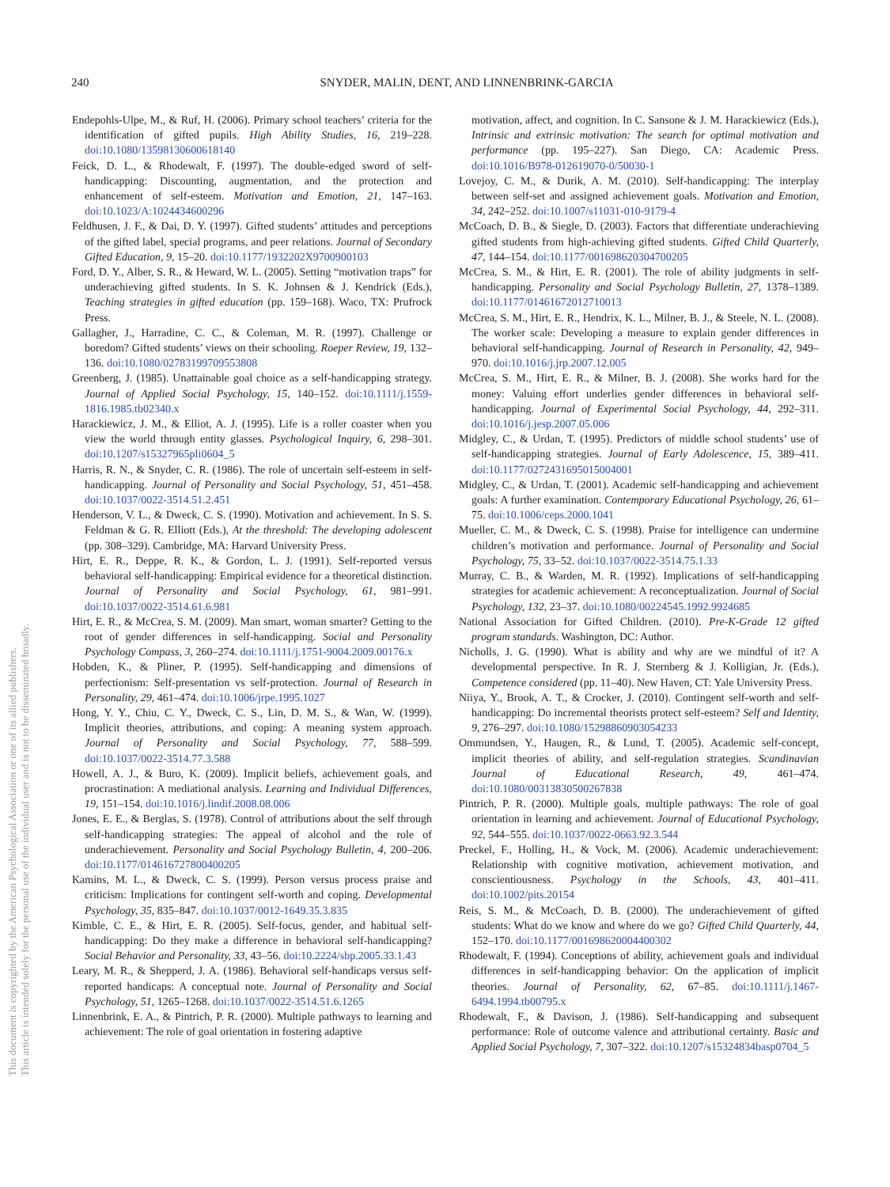240 SNYDER, MALIN, DENT, AND LINNENBRINK-GARCIA
This document is copyrighted by the American Psychological Association or one of its allied publishers.
This article is intended solely for the personal use of the individual user and is not to be disseminated broadly.
Endepohls-Ulpe, M., & Ruf, H. (2006). Primary school teachers’ criteria for the identification of gifted pupils. High Ability Studies, 16, 219–228. doi:10.1080/13598130600618140
Feick, D. L., & Rhodewalt, F. (1997). The double-edged sword of self-handicapping: Discounting, augmentation, and the protection and enhancement of self-esteem. Motivation and Emotion, 21, 147–163. doi:10.1023/A:1024434600296
Feldhusen, J. F., & Dai, D. Y. (1997). Gifted students’ attitudes and perceptions of the gifted label, special programs, and peer relations. Journal of Secondary Gifted Education, 9, 15–20. doi:10.1177/1932202X9700900103
Ford, D. Y., Alber, S. R., & Heward, W. L. (2005). Setting “motivation traps” for underachieving gifted students. In S. K. Johnsen & J. Kendrick (Eds.), Teaching strategies in gifted education (pp. 159–168). Waco, TX: Prufrock Press.
Gallagher, J., Harradine, C. C., & Coleman, M. R. (1997). Challenge or boredom? Gifted students’ views on their schooling. Roeper Review, 19, 132–136. doi:10.1080/02783199709553808
Greenberg, J. (1985). Unattainable goal choice as a self-handicapping strategy. Journal of Applied Social Psychology, 15, 140–152. doi:10.1111/j.1559-1816.1985.tb02340.x
Harackiewicz, J. M., & Elliot, A. J. (1995). Life is a roller coaster when you view the world through entity glasses. Psychological Inquiry, 6, 298–301. doi:10.1207/s15327965pli0604_5
Harris, R. N., & Snyder, C. R. (1986). The role of uncertain self-esteem in self-handicapping. Journal of Personality and Social Psychology, 51, 451–458. doi:10.1037/0022-3514.51.2.451
Henderson, V. L., & Dweck, C. S. (1990). Motivation and achievement. In S. S. Feldman & G. R. Elliott (Eds.), At the threshold: The developing adolescent (pp. 308–329). Cambridge, MA: Harvard University Press.
Hirt, E. R., Deppe, R. K., & Gordon, L. J. (1991). Self-reported versus behavioral self-handicapping: Empirical evidence for a theoretical distinction. Journal of Personality and Social Psychology, 61, 981–991. doi:10.1037/0022-3514.61.6.981
Hirt, E. R., & McCrea, S. M. (2009). Man smart, woman smarter? Getting to the root of gender differences in self-handicapping. Social and Personality Psychology Compass, 3, 260–274. doi:10.1111/j.1751-9004.2009.00176.x
Hobden, K., & Pliner, P. (1995). Self-handicapping and dimensions of perfectionism: Self-presentation vs self-protection. Journal of Research in Personality, 29, 461–474. doi:10.1006/jrpe.1995.1027
Hong, Y. Y., Chiu, C. Y., Dweck, C. S., Lin, D. M. S., & Wan, W. (1999). Implicit theories, attributions, and coping: A meaning system approach. Journal of Personality and Social Psychology, 77, 588–599. doi:10.1037/0022-3514.77.3.588
Howell, A. J., & Buro, K. (2009). Implicit beliefs, achievement goals, and procrastination: A mediational analysis. Learning and Individual Differences, 19, 151–154. doi:10.1016/j.lindif.2008.08.006
Jones, E. E., & Berglas, S. (1978). Control of attributions about the self through self-handicapping strategies: The appeal of alcohol and the role of underachievement. Personality and Social Psychology Bulletin, 4, 200–206. doi:10.1177/014616727800400205
Kamins, M. L., & Dweck, C. S. (1999). Person versus process praise and criticism: Implications for contingent self-worth and coping. Developmental Psychology, 35, 835–847. doi:10.1037/0012-1649.35.3.835
Kimble, C. E., & Hirt, E. R. (2005). Self-focus, gender, and habitual self-handicapping: Do they make a difference in behavioral self-handicapping? Social Behavior and Personality, 33, 43–56. doi:10.2224/sbp.2005.33.1.43
Leary, M. R., & Shepperd, J. A. (1986). Behavioral self-handicaps versus self-reported handicaps: A conceptual note. Journal of Personality and Social Psychology, 51, 1265–1268. doi:10.1037/0022-3514.51.6.1265
Linnenbrink, E. A., & Pintrich, P. R. (2000). Multiple pathways to learning and achievement: The role of goal orientation in fostering adaptive
motivation, affect, and cognition. In C. Sansone & J. M. Harackiewicz (Eds.), Intrinsic and extrinsic motivation: The search for optimal motivation and performance (pp. 195–227). San Diego, CA: Academic Press. doi:10.1016/B978-012619070-0/50030-1
Lovejoy, C. M., & Durik, A. M. (2010). Self-handicapping: The interplay between self-set and assigned achievement goals. Motivation and Emotion, 34, 242–252. doi:10.1007/s11031-010-9179-4
McCoach, D. B., & Siegle, D. (2003). Factors that differentiate underachieving gifted students from high-achieving gifted students. Gifted Child Quarterly, 47, 144–154. doi:10.1177/001698620304700205
McCrea, S. M., & Hirt, E. R. (2001). The role of ability judgments in self-handicapping. Personality and Social Psychology Bulletin, 27, 1378–1389. doi:10.1177/01461672012710013
McCrea, S. M., Hirt, E. R., Hendrix, K. L., Milner, B. J., & Steele, N. L. (2008). The worker scale: Developing a measure to explain gender differences in behavioral self-handicapping. Journal of Research in Personality, 42, 949–970. doi:10.1016/j.jrp.2007.12.005
McCrea, S. M., Hirt, E. R., & Milner, B. J. (2008). She works hard for the money: Valuing effort underlies gender differences in behavioral self-handicapping. Journal of Experimental Social Psychology, 44, 292–311. doi:10.1016/j.jesp.2007.05.006
Midgley, C., & Urdan, T. (1995). Predictors of middle school students’ use of self-handicapping strategies. Journal of Early Adolescence, 15, 389–411. doi:10.1177/0272431695015004001
Midgley, C., & Urdan, T. (2001). Academic self-handicapping and achievement goals: A further examination. Contemporary Educational Psychology, 26, 61–75. doi:10.1006/ceps.2000.1041
Mueller, C. M., & Dweck, C. S. (1998). Praise for intelligence can undermine children’s motivation and performance. Journal of Personality and Social Psychology, 75, 33–52. doi:10.1037/0022-3514.75.1.33
Murray, C. B., & Warden, M. R. (1992). Implications of self-handicapping strategies for academic achievement: A reconceptualization. Journal of Social Psychology, 132, 23–37. doi:10.1080/00224545.1992.9924685
National Association for Gifted Children. (2010). Pre-K-Grade 12 gifted program standards. Washington, DC: Author.
Nicholls, J. G. (1990). What is ability and why are we mindful of it? A developmental perspective. In R. J. Sternberg & J. Kolligian, Jr. (Eds.), Competence considered (pp. 11–40). New Haven, CT: Yale University Press.
Niiya, Y., Brook, A. T., & Crocker, J. (2010). Contingent self-worth and self-handicapping: Do incremental theorists protect self-esteem? Self and Identity, 9, 276–297. doi:10.1080/15298860903054233
Ommundsen, Y., Haugen, R., & Lund, T. (2005). Academic self-concept, implicit theories of ability, and self-regulation strategies. Scandinavian Journal of Educational Research, 49, 461–474. doi:10.1080/00313830500267838
Pintrich, P. R. (2000). Multiple goals, multiple pathways: The role of goal orientation in learning and achievement. Journal of Educational Psychology, 92, 544–555. doi:10.1037/0022-0663.92.3.544
Preckel, F., Holling, H., & Vock, M. (2006). Academic underachievement: Relationship with cognitive motivation, achievement motivation, and conscientiousness. Psychology in the Schools, 43, 401–411. doi:10.1002/pits.20154
Reis, S. M., & McCoach, D. B. (2000). The underachievement of gifted students: What do we know and where do we go? Gifted Child Quarterly, 44, 152–170. doi:10.1177/001698620004400302
Rhodewalt, F. (1994). Conceptions of ability, achievement goals and individual differences in self-handicapping behavior: On the application of implicit theories. Journal of Personality, 62, 67–85. doi:10.1111/j.1467-6494.1994.tb00795.x
Rhodewalt, F., & Davison, J. (1986). Self-handicapping and subsequent performance: Role of outcome valence and attributional certainty. Basic and Applied Social Psychology, 7, 307–322. doi:10.1207/s15324834basp0704_5